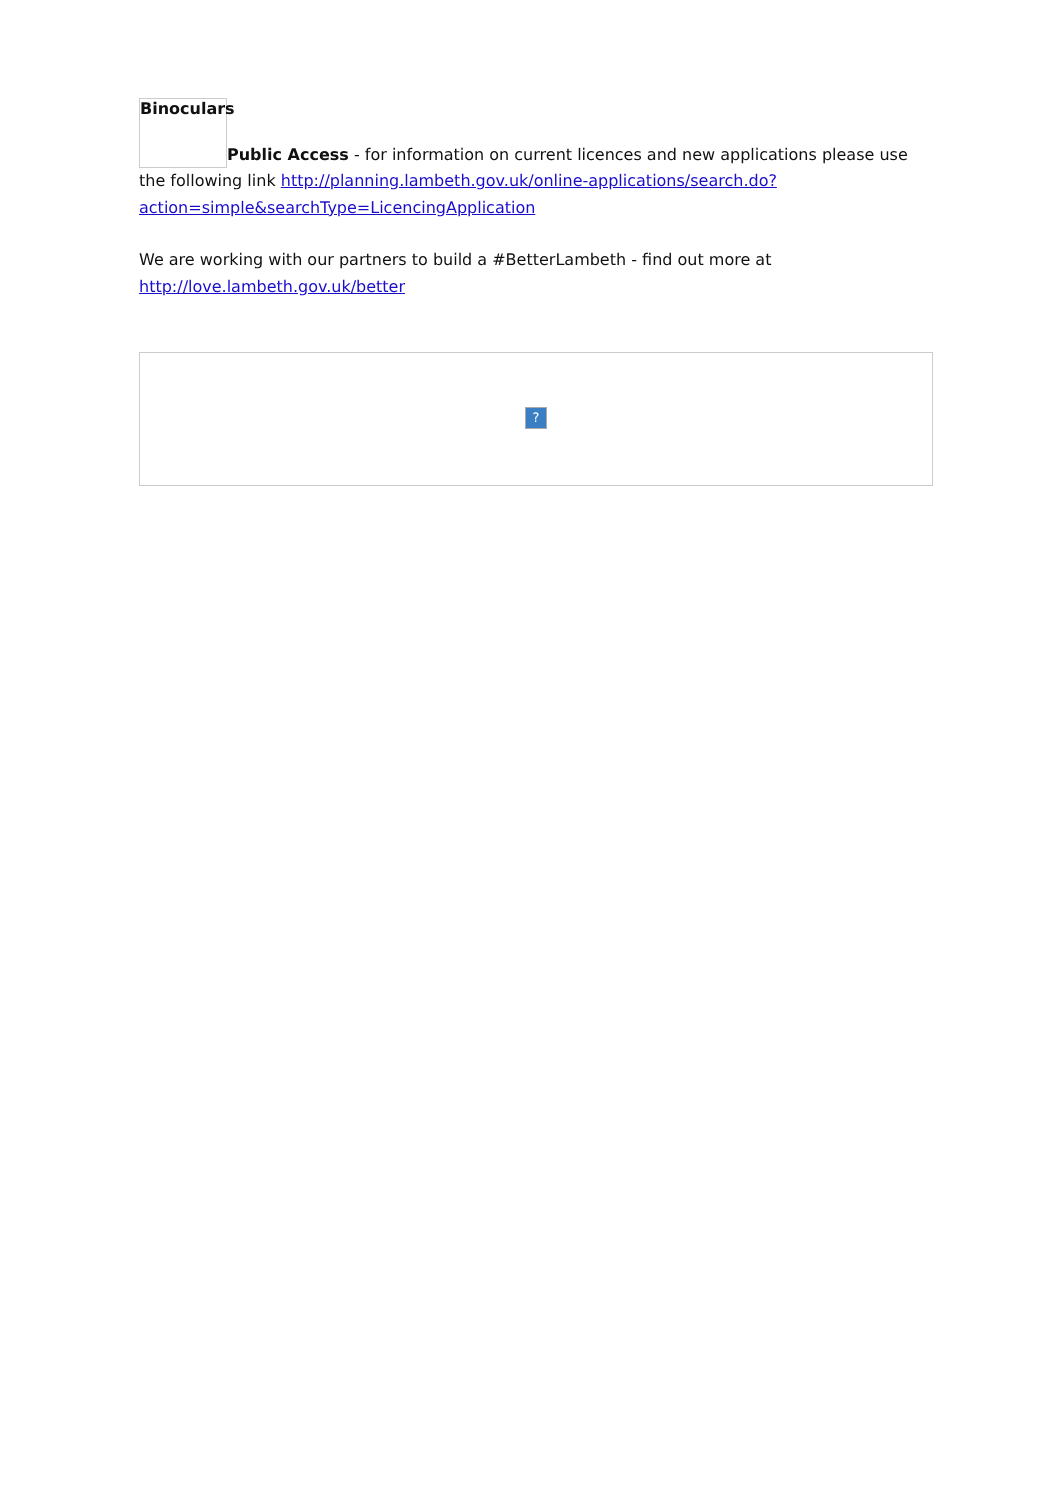Binoculars Public Access - for information on current licences and new applications please use the following link http://planning.lambeth.gov.uk/online-applications/search.do?action=simple&searchType=LicencingApplication
We are working with our partners to build a #BetterLambeth - find out more at http://love.lambeth.gov.uk/better
?